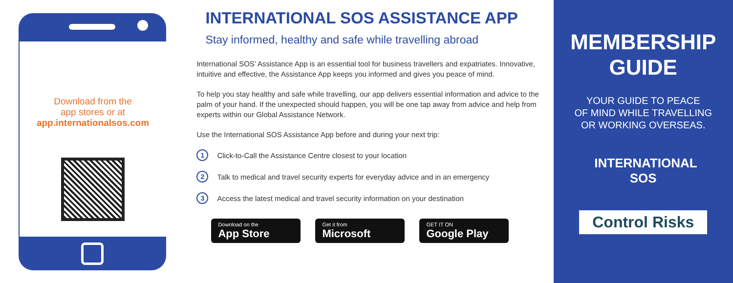Download from the
app stores or at
app.internationalsos.com
INTERNATIONAL SOS ASSISTANCE APP
Stay informed, healthy and safe while travelling abroad
International SOS’ Assistance App is an essential tool for business travellers and expatriates. Innovative, intuitive and effective, the Assistance App keeps you informed and gives you peace of mind.
To help you stay healthy and safe while travelling, our app delivers essential information and advice to the palm of your hand. If the unexpected should happen, you will be one tap away from advice and help from experts within our Global Assistance Network.
Use the International SOS Assistance App before and during your next trip:
1 Click-to-Call the Assistance Centre closest to your location
2 Talk to medical and travel security experts for everyday advice and in an emergency
3 Access the latest medical and travel security information on your destination
Download on the
App Store
Get it from
Microsoft
GET IT ON
Google Play
MEMBERSHIP
GUIDE
YOUR GUIDE TO PEACE
OF MIND WHILE TRAVELLING
OR WORKING OVERSEAS.
INTERNATIONAL
SOS
Control Risks